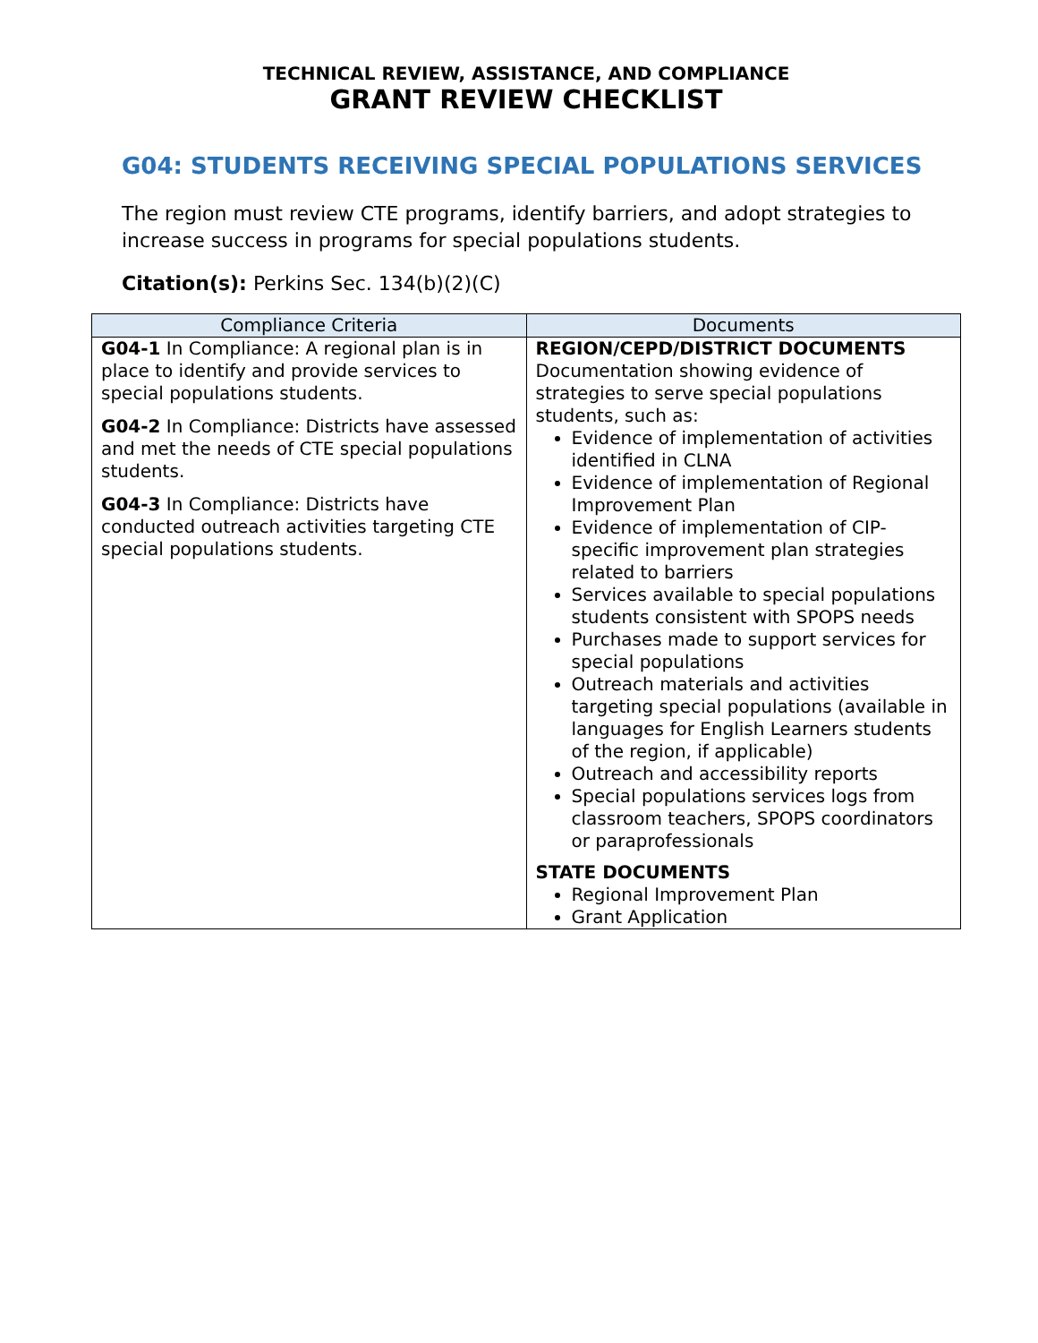TECHNICAL REVIEW, ASSISTANCE, AND COMPLIANCE
GRANT REVIEW CHECKLIST
G04: STUDENTS RECEIVING SPECIAL POPULATIONS SERVICES
The region must review CTE programs, identify barriers, and adopt strategies to increase success in programs for special populations students.
Citation(s): Perkins Sec. 134(b)(2)(C)
| Compliance Criteria | Documents |
| --- | --- |
| G04-1 In Compliance: A regional plan is in place to identify and provide services to special populations students. G04-2 In Compliance: Districts have assessed and met the needs of CTE special populations students. G04-3 In Compliance: Districts have conducted outreach activities targeting CTE special populations students. | REGION/CEPD/DISTRICT DOCUMENTS Documentation showing evidence of strategies to serve special populations students, such as: Evidence of implementation of activities identified in CLNA Evidence of implementation of Regional Improvement Plan Evidence of implementation of CIP-specific improvement plan strategies related to barriers Services available to special populations students consistent with SPOPS needs Purchases made to support services for special populations Outreach materials and activities targeting special populations (available in languages for English Learners students of the region, if applicable) Outreach and accessibility reports Special populations services logs from classroom teachers, SPOPS coordinators or paraprofessionals STATE DOCUMENTS Regional Improvement Plan Grant Application |